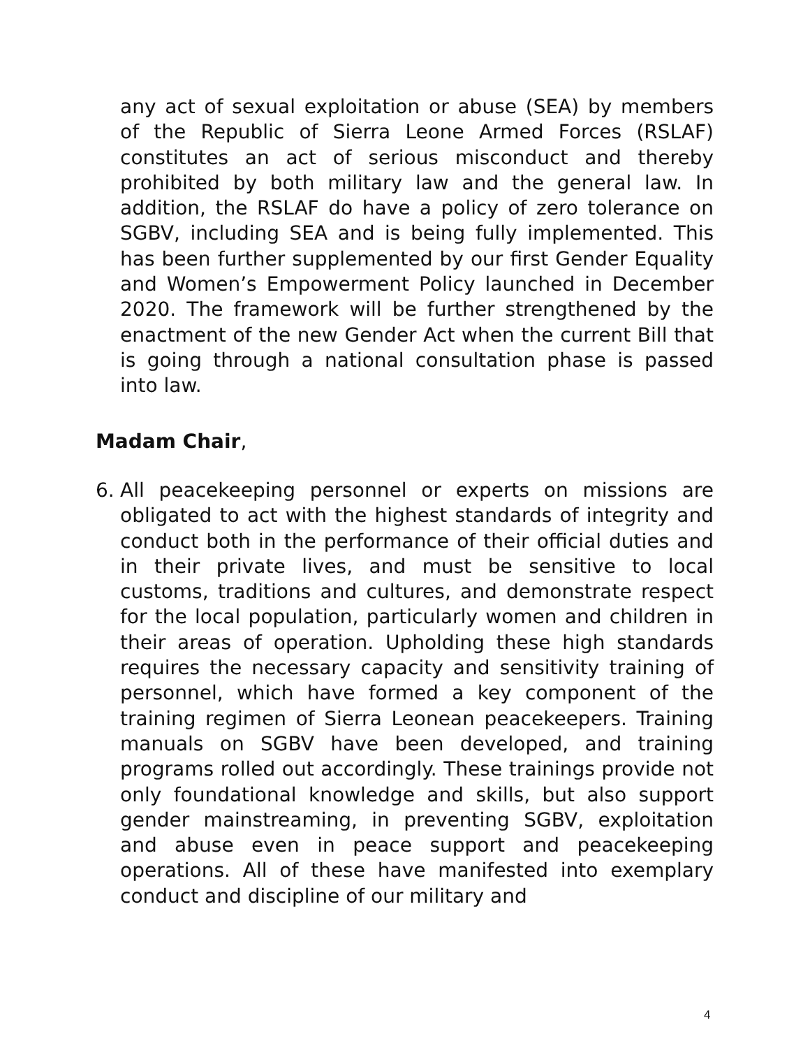any act of sexual exploitation or abuse (SEA) by members of the Republic of Sierra Leone Armed Forces (RSLAF) constitutes an act of serious misconduct and thereby prohibited by both military law and the general law. In addition, the RSLAF do have a policy of zero tolerance on SGBV, including SEA and is being fully implemented. This has been further supplemented by our first Gender Equality and Women’s Empowerment Policy launched in December 2020. The framework will be further strengthened by the enactment of the new Gender Act when the current Bill that is going through a national consultation phase is passed into law.
Madam Chair,
6. All peacekeeping personnel or experts on missions are obligated to act with the highest standards of integrity and conduct both in the performance of their official duties and in their private lives, and must be sensitive to local customs, traditions and cultures, and demonstrate respect for the local population, particularly women and children in their areas of operation. Upholding these high standards requires the necessary capacity and sensitivity training of personnel, which have formed a key component of the training regimen of Sierra Leonean peacekeepers. Training manuals on SGBV have been developed, and training programs rolled out accordingly. These trainings provide not only foundational knowledge and skills, but also support gender mainstreaming, in preventing SGBV, exploitation and abuse even in peace support and peacekeeping operations. All of these have manifested into exemplary conduct and discipline of our military and
4